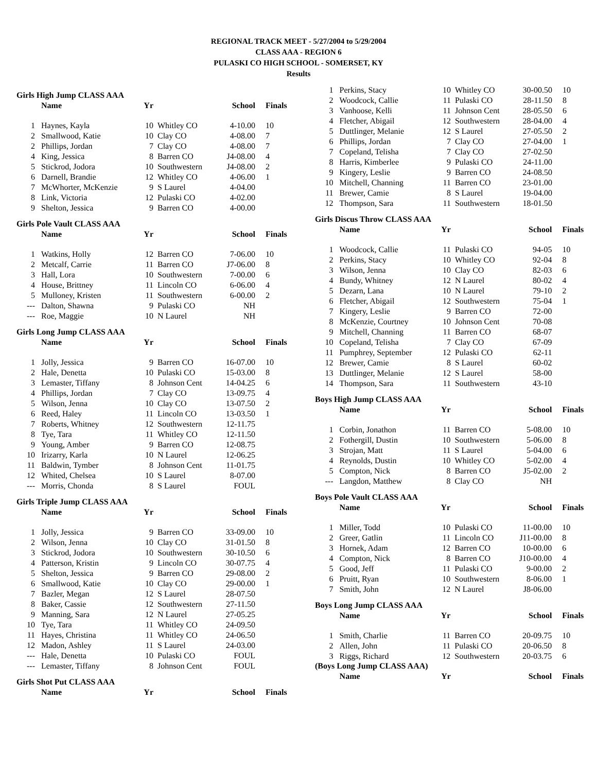REGIONAL TRACK MEET - 5/27/2004 to 5/29/2004
CLASS AAA - REGION 6
PULASKI CO HIGH SCHOOL - SOMERSET, KY
Results
Girls High Jump CLASS AAA
| | Name | Yr | | School | Finals |
| --- | --- | --- | --- | --- | --- |
| 1 | Haynes, Kayla | 10 | Whitley CO | 4-10.00 | 10 |
| 2 | Smallwood, Katie | 10 | Clay CO | 4-08.00 | 7 |
| 2 | Phillips, Jordan | 7 | Clay CO | 4-08.00 | 7 |
| 4 | King, Jessica | 8 | Barren CO | J4-08.00 | 4 |
| 5 | Stickrod, Jodora | 10 | Southwestern | J4-08.00 | 2 |
| 6 | Darnell, Brandie | 12 | Whitley CO | 4-06.00 | 1 |
| 7 | McWhorter, McKenzie | 9 | S Laurel | 4-04.00 | |
| 8 | Link, Victoria | 12 | Pulaski CO | 4-02.00 | |
| 9 | Shelton, Jessica | 9 | Barren CO | 4-00.00 | |
Girls Pole Vault CLASS AAA
| | Name | Yr | | School | Finals |
| --- | --- | --- | --- | --- | --- |
| 1 | Watkins, Holly | 12 | Barren CO | 7-06.00 | 10 |
| 2 | Metcalf, Carrie | 11 | Barren CO | J7-06.00 | 8 |
| 3 | Hall, Lora | 10 | Southwestern | 7-00.00 | 6 |
| 4 | House, Brittney | 11 | Lincoln CO | 6-06.00 | 4 |
| 5 | Mulloney, Kristen | 11 | Southwestern | 6-00.00 | 2 |
| --- | Dalton, Shawna | 9 | Pulaski CO | NH | |
| --- | Roe, Maggie | 10 | N Laurel | NH | |
Girls Long Jump CLASS AAA
| | Name | Yr | | School | Finals |
| --- | --- | --- | --- | --- | --- |
| 1 | Jolly, Jessica | 9 | Barren CO | 16-07.00 | 10 |
| 2 | Hale, Denetta | 10 | Pulaski CO | 15-03.00 | 8 |
| 3 | Lemaster, Tiffany | 8 | Johnson Cent | 14-04.25 | 6 |
| 4 | Phillips, Jordan | 7 | Clay CO | 13-09.75 | 4 |
| 5 | Wilson, Jenna | 10 | Clay CO | 13-07.50 | 2 |
| 6 | Reed, Haley | 11 | Lincoln CO | 13-03.50 | 1 |
| 7 | Roberts, Whitney | 12 | Southwestern | 12-11.75 | |
| 8 | Tye, Tara | 11 | Whitley CO | 12-11.50 | |
| 9 | Young, Amber | 9 | Barren CO | 12-08.75 | |
| 10 | Irizarry, Karla | 10 | N Laurel | 12-06.25 | |
| 11 | Baldwin, Tymber | 8 | Johnson Cent | 11-01.75 | |
| 12 | Whited, Chelsea | 10 | S Laurel | 8-07.00 | |
| --- | Morris, Chonda | 8 | S Laurel | FOUL | |
Girls Triple Jump CLASS AAA
| | Name | Yr | | School | Finals |
| --- | --- | --- | --- | --- | --- |
| 1 | Jolly, Jessica | 9 | Barren CO | 33-09.00 | 10 |
| 2 | Wilson, Jenna | 10 | Clay CO | 31-01.50 | 8 |
| 3 | Stickrod, Jodora | 10 | Southwestern | 30-10.50 | 6 |
| 4 | Patterson, Kristin | 9 | Lincoln CO | 30-07.75 | 4 |
| 5 | Shelton, Jessica | 9 | Barren CO | 29-08.00 | 2 |
| 6 | Smallwood, Katie | 10 | Clay CO | 29-00.00 | 1 |
| 7 | Bazler, Megan | 12 | S Laurel | 28-07.50 | |
| 8 | Baker, Cassie | 12 | Southwestern | 27-11.50 | |
| 9 | Manning, Sara | 12 | N Laurel | 27-05.25 | |
| 10 | Tye, Tara | 11 | Whitley CO | 24-09.50 | |
| 11 | Hayes, Christina | 11 | Whitley CO | 24-06.50 | |
| 12 | Madon, Ashley | 11 | S Laurel | 24-03.00 | |
| --- | Hale, Denetta | 10 | Pulaski CO | FOUL | |
| --- | Lemaster, Tiffany | 8 | Johnson Cent | FOUL | |
Girls Shot Put CLASS AAA
| | Name | Yr | | School | Finals |
| --- | --- | --- | --- | --- | --- |
| 1 | Perkins, Stacy | 10 | Whitley CO | 30-00.50 | 10 |
| 2 | Woodcock, Callie | 11 | Pulaski CO | 28-11.50 | 8 |
| 3 | Vanhoose, Kelli | 11 | Johnson Cent | 28-05.50 | 6 |
| 4 | Fletcher, Abigail | 12 | Southwestern | 28-04.00 | 4 |
| 5 | Duttlinger, Melanie | 12 | S Laurel | 27-05.50 | 2 |
| 6 | Phillips, Jordan | 7 | Clay CO | 27-04.00 | 1 |
| 7 | Copeland, Telisha | 7 | Clay CO | 27-02.50 | |
| 8 | Harris, Kimberlee | 9 | Pulaski CO | 24-11.00 | |
| 9 | Kingery, Leslie | 9 | Barren CO | 24-08.50 | |
| 10 | Mitchell, Channing | 11 | Barren CO | 23-01.00 | |
| 11 | Brewer, Camie | 8 | S Laurel | 19-04.00 | |
| 12 | Thompson, Sara | 11 | Southwestern | 18-01.50 | |
Girls Discus Throw CLASS AAA
| | Name | Yr | | School | Finals |
| --- | --- | --- | --- | --- | --- |
| 1 | Woodcock, Callie | 11 | Pulaski CO | 94-05 | 10 |
| 2 | Perkins, Stacy | 10 | Whitley CO | 92-04 | 8 |
| 3 | Wilson, Jenna | 10 | Clay CO | 82-03 | 6 |
| 4 | Bundy, Whitney | 12 | N Laurel | 80-02 | 4 |
| 5 | Dezarn, Lana | 10 | N Laurel | 79-10 | 2 |
| 6 | Fletcher, Abigail | 12 | Southwestern | 75-04 | 1 |
| 7 | Kingery, Leslie | 9 | Barren CO | 72-00 | |
| 8 | McKenzie, Courtney | 10 | Johnson Cent | 70-08 | |
| 9 | Mitchell, Channing | 11 | Barren CO | 68-07 | |
| 10 | Copeland, Telisha | 7 | Clay CO | 67-09 | |
| 11 | Pumphrey, September | 12 | Pulaski CO | 62-11 | |
| 12 | Brewer, Camie | 8 | S Laurel | 60-02 | |
| 13 | Duttlinger, Melanie | 12 | S Laurel | 58-00 | |
| 14 | Thompson, Sara | 11 | Southwestern | 43-10 | |
Boys High Jump CLASS AAA
| | Name | Yr | | School | Finals |
| --- | --- | --- | --- | --- | --- |
| 1 | Corbin, Jonathon | 11 | Barren CO | 5-08.00 | 10 |
| 2 | Fothergill, Dustin | 10 | Southwestern | 5-06.00 | 8 |
| 3 | Strojan, Matt | 11 | S Laurel | 5-04.00 | 6 |
| 4 | Reynolds, Dustin | 10 | Whitley CO | 5-02.00 | 4 |
| 5 | Compton, Nick | 8 | Barren CO | J5-02.00 | 2 |
| --- | Langdon, Matthew | 8 | Clay CO | NH | |
Boys Pole Vault CLASS AAA
| | Name | Yr | | School | Finals |
| --- | --- | --- | --- | --- | --- |
| 1 | Miller, Todd | 10 | Pulaski CO | 11-00.00 | 10 |
| 2 | Greer, Gatlin | 11 | Lincoln CO | J11-00.00 | 8 |
| 3 | Hornek, Adam | 12 | Barren CO | 10-00.00 | 6 |
| 4 | Compton, Nick | 8 | Barren CO | J10-00.00 | 4 |
| 5 | Good, Jeff | 11 | Pulaski CO | 9-00.00 | 2 |
| 6 | Pruitt, Ryan | 10 | Southwestern | 8-06.00 | 1 |
| 7 | Smith, John | 12 | N Laurel | J8-06.00 | |
Boys Long Jump CLASS AAA
| | Name | Yr | | School | Finals |
| --- | --- | --- | --- | --- | --- |
| 1 | Smith, Charlie | 11 | Barren CO | 20-09.75 | 10 |
| 2 | Allen, John | 11 | Pulaski CO | 20-06.50 | 8 |
| 3 | Riggs, Richard | 12 | Southwestern | 20-03.75 | 6 |
(Boys Long Jump CLASS AAA)
| | Name | Yr | | School | Finals |
| --- | --- | --- | --- | --- | --- |